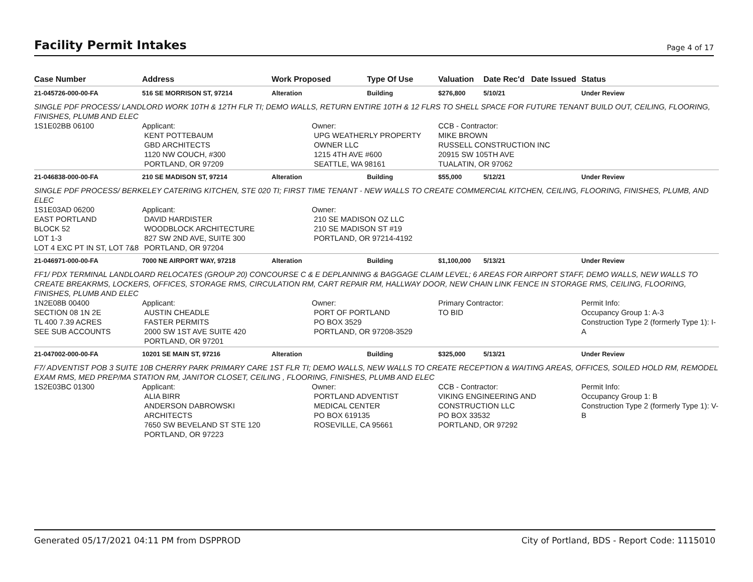Facility Permit Intakes
Page 4 of 17
| Case Number | Address | Work Proposed | Type Of Use | Valuation | Date Rec'd | Date Issued | Status |
| --- | --- | --- | --- | --- | --- | --- | --- |
| 21-045726-000-00-FA | 516 SE MORRISON ST, 97214 | Alteration | Building | $276,800 | 5/10/21 | | Under Review |
| SINGLE PDF PROCESS/ LANDLORD WORK 10TH & 12TH FLR TI; DEMO WALLS, RETURN ENTIRE 10TH & 12 FLRS TO SHELL SPACE FOR FUTURE TENANT BUILD OUT, CEILING, FLOORING, FINISHES, PLUMB AND ELEC | | | | | | | |
| 1S1E02BB 06100 | Applicant: KENT POTTEBAUM GBD ARCHITECTS 1120 NW COUCH, #300 PORTLAND, OR 97209 | Owner: UPG WEATHERLY PROPERTY OWNER LLC 1215 4TH AVE #600 SEATTLE, WA 98161 | | CCB - Contractor: MIKE BROWN RUSSELL CONSTRUCTION INC 20915 SW 105TH AVE TUALATIN, OR 97062 | | | |
| 21-046838-000-00-FA | 210 SE MADISON ST, 97214 | Alteration | Building | $55,000 | 5/12/21 | | Under Review |
| SINGLE PDF PROCESS/ BERKELEY CATERING KITCHEN, STE 020 TI; FIRST TIME TENANT - NEW WALLS TO CREATE COMMERCIAL KITCHEN, CEILING, FLOORING, FINISHES, PLUMB, AND ELEC | | | | | | | |
| 1S1E03AD 06200 EAST PORTLAND BLOCK 52 LOT 1-3 LOT 4 EXC PT IN ST, LOT 7&8 | Applicant: DAVID HARDISTER WOODBLOCK ARCHITECTURE 827 SW 2ND AVE, SUITE 300 PORTLAND, OR 97204 | Owner: 210 SE MADISON OZ LLC 210 SE MADISON ST #19 PORTLAND, OR 97214-4192 | | | | | |
| 21-046971-000-00-FA | 7000 NE AIRPORT WAY, 97218 | Alteration | Building | $1,100,000 | 5/13/21 | | Under Review |
| FF1/ PDX TERMINAL LANDLOARD RELOCATES (GROUP 20) CONCOURSE C & E DEPLANNING & BAGGAGE CLAIM LEVEL; 6 AREAS FOR AIRPORT STAFF, DEMO WALLS, NEW WALLS TO CREATE BREAKRMS, LOCKERS, OFFICES, STORAGE RMS, CIRCULATION RM, CART REPAIR RM, HALLWAY DOOR, NEW CHAIN LINK FENCE IN STORAGE RMS, CEILING, FLOORING, FINISHES, PLUMB AND ELEC | | | | | | | |
| 1N2E08B 00400 SECTION 08 1N 2E TL 400 7.39 ACRES SEE SUB ACCOUNTS | Applicant: AUSTIN CHEADLE FASTER PERMITS 2000 SW 1ST AVE SUITE 420 PORTLAND, OR 97201 | Owner: PORT OF PORTLAND PO BOX 3529 PORTLAND, OR 97208-3529 | | Primary Contractor: TO BID | | | Permit Info: Occupancy Group 1: A-3 Construction Type 2 (formerly Type 1): I-A |
| 21-047002-000-00-FA | 10201 SE MAIN ST, 97216 | Alteration | Building | $325,000 | 5/13/21 | | Under Review |
| F7/ ADVENTIST POB 3 SUITE 10B CHERRY PARK PRIMARY CARE 1ST FLR TI; DEMO WALLS, NEW WALLS TO CREATE RECEPTION & WAITING AREAS, OFFICES, SOILED HOLD RM, REMODEL EXAM RMS, MED PREP/MA STATION RM, JANITOR CLOSET, CEILING , FLOORING, FINISHES, PLUMB AND ELEC | | | | | | | |
| 1S2E03BC 01300 | Applicant: ALIA BIRR ANDERSON DABROWSKI ARCHITECTS 7650 SW BEVELAND ST STE 120 PORTLAND, OR 97223 | Owner: PORTLAND ADVENTIST MEDICAL CENTER PO BOX 619135 ROSEVILLE, CA 95661 | | CCB - Contractor: VIKING ENGINEERING AND CONSTRUCTION LLC PO BOX 33532 PORTLAND, OR 97292 | | | Permit Info: Occupancy Group 1: B Construction Type 2 (formerly Type 1): V-B |
Generated 05/17/2021 04:11 PM from DSPPROD City of Portland, BDS - Report Code: 1115010